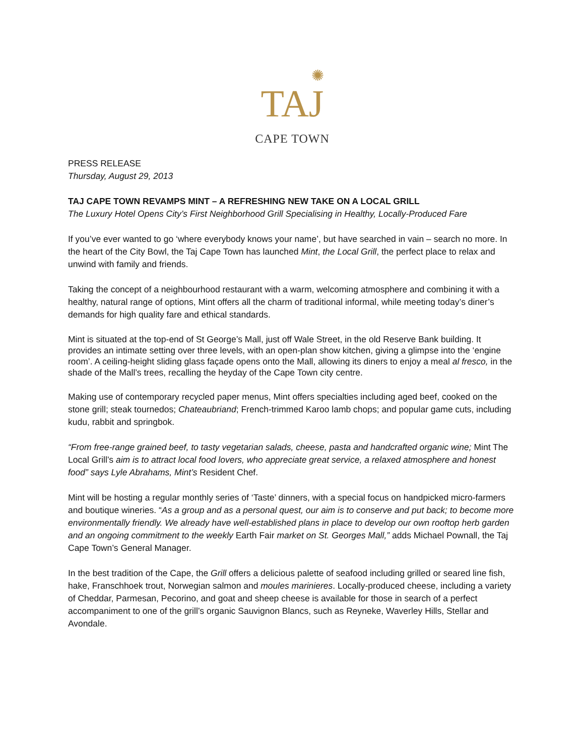✺
TAJ
CAPE TOWN
PRESS RELEASE
Thursday, August 29, 2013
TAJ CAPE TOWN REVAMPS MINT – A REFRESHING NEW TAKE ON A LOCAL GRILL
The Luxury Hotel Opens City’s First Neighborhood Grill Specialising in Healthy, Locally-Produced Fare
If you’ve ever wanted to go ‘where everybody knows your name’, but have searched in vain – search no more. In the heart of the City Bowl, the Taj Cape Town has launched Mint, the Local Grill, the perfect place to relax and unwind with family and friends.
Taking the concept of a neighbourhood restaurant with a warm, welcoming atmosphere and combining it with a healthy, natural range of options, Mint offers all the charm of traditional informal, while meeting today’s diner’s demands for high quality fare and ethical standards.
Mint is situated at the top-end of St George’s Mall, just off Wale Street, in the old Reserve Bank building. It provides an intimate setting over three levels, with an open-plan show kitchen, giving a glimpse into the ‘engine room’. A ceiling-height sliding glass façade opens onto the Mall, allowing its diners to enjoy a meal al fresco, in the shade of the Mall’s trees, recalling the heyday of the Cape Town city centre.
Making use of contemporary recycled paper menus, Mint offers specialties including aged beef, cooked on the stone grill; steak tournedos; Chateaubriand; French-trimmed Karoo lamb chops; and popular game cuts, including kudu, rabbit and springbok.
“From free-range grained beef, to tasty vegetarian salads, cheese, pasta and handcrafted organic wine; Mint The Local Grill’s aim is to attract local food lovers, who appreciate great service, a relaxed atmosphere and honest food” says Lyle Abrahams, Mint’s Resident Chef.
Mint will be hosting a regular monthly series of ‘Taste’ dinners, with a special focus on handpicked micro-farmers and boutique wineries. “As a group and as a personal quest, our aim is to conserve and put back; to become more environmentally friendly. We already have well-established plans in place to develop our own rooftop herb garden and an ongoing commitment to the weekly Earth Fair market on St. Georges Mall,” adds Michael Pownall, the Taj Cape Town’s General Manager.
In the best tradition of the Cape, the Grill offers a delicious palette of seafood including grilled or seared line fish, hake, Franschhoek trout, Norwegian salmon and moules marinieres. Locally-produced cheese, including a variety of Cheddar, Parmesan, Pecorino, and goat and sheep cheese is available for those in search of a perfect accompaniment to one of the grill’s organic Sauvignon Blancs, such as Reyneke, Waverley Hills, Stellar and Avondale.